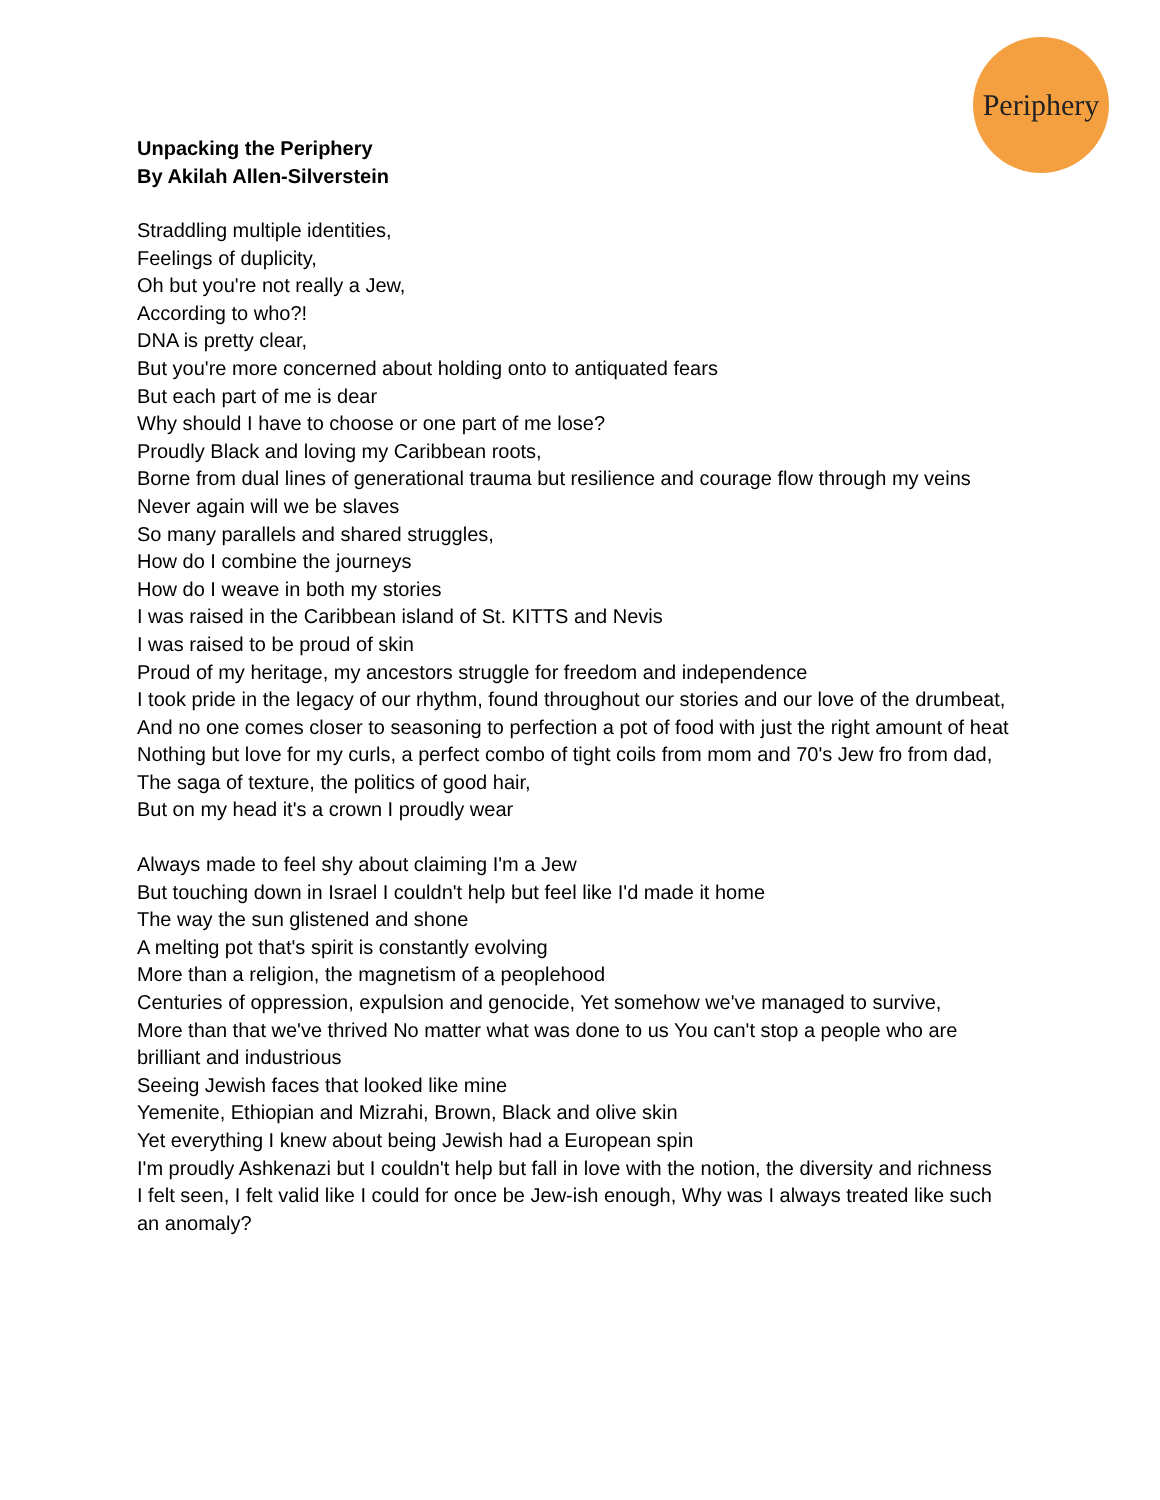Periphery
Unpacking the Periphery
By Akilah Allen-Silverstein
Straddling multiple identities,
Feelings of duplicity,
Oh but you're not really a Jew,
According to who?!
DNA is pretty clear,
But you're more concerned about holding onto to antiquated fears
But each part of me is dear
Why should I have to choose or one part of me lose?
Proudly Black and loving my Caribbean roots,
Borne from dual lines of generational trauma but resilience and courage flow through my veins
Never again will we be slaves
So many parallels and shared struggles,
How do I combine the journeys
How do I weave in both my stories
I was raised in the Caribbean island of St. KITTS and Nevis
I was raised to be proud of skin
Proud of my heritage, my ancestors struggle for freedom and independence
I took pride in the legacy of our rhythm, found throughout our stories and our love of the drumbeat,
And no one comes closer to seasoning to perfection a pot of food with just the right amount of heat
Nothing but love for my curls, a perfect combo of tight coils from mom and 70's Jew fro from dad,
The saga of texture, the politics of good hair,
But on my head it's a crown I proudly wear
Always made to feel shy about claiming I'm a Jew
But touching down in Israel I couldn't help but feel like I'd made it home
The way the sun glistened and shone
A melting pot that's spirit is constantly evolving
More than a religion, the magnetism of a peoplehood
Centuries of oppression, expulsion and genocide, Yet somehow we've managed to survive,
More than that we've thrived No matter what was done to us You can't stop a people who are brilliant and industrious
Seeing Jewish faces that looked like mine
Yemenite, Ethiopian and Mizrahi, Brown, Black and olive skin
Yet everything I knew about being Jewish had a European spin
I'm proudly Ashkenazi but I couldn't help but fall in love with the notion, the diversity and richness
I felt seen, I felt valid like I could for once be Jew-ish enough, Why was I always treated like such an anomaly?